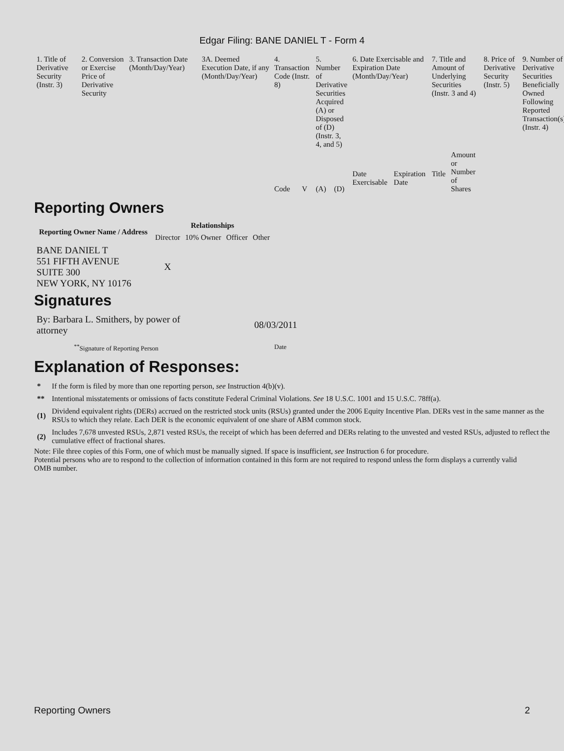Edgar Filing: BANE DANIEL T - Form 4
| 1. Title of Derivative Security (Instr. 3) | 2. Conversion or Exercise Price of Derivative Security | 3. Transaction Date (Month/Day/Year) | 3A. Deemed Execution Date, if any (Month/Day/Year) | 4. Transaction Code (Instr. 8) | | 5. Number of Derivative Securities Acquired (A) or Disposed of (D) (Instr. 3, 4, and 5) | | 6. Date Exercisable and Expiration Date (Month/Day/Year) | | 7. Title and Amount of Underlying Securities (Instr. 3 and 4) | | 8. Price of Derivative Security (Instr. 5) | 9. Number of Derivative Securities Beneficially Owned Following Reported Transaction(s) (Instr. 4) |
| | | | | Code | V | (A) | (D) | Date Exercisable | Expiration Date | Title | Amount or Number of Shares | | |
Reporting Owners
| Reporting Owner Name / Address | Relationships | | | |
| --- | --- | --- | --- | --- |
| | Director | 10% Owner | Officer | Other |
| BANE DANIEL T 551 FIFTH AVENUE SUITE 300 NEW YORK, NY 10176 | X | | | |
Signatures
| By: Barbara L. Smithers, by power of attorney | 08/03/2011 |
| <sup>**</sup> Signature of Reporting Person | Date |
Explanation of Responses:
| * | If the form is filed by more than one reporting person, see Instruction 4(b)(v). |
| ** | Intentional misstatements or omissions of facts constitute Federal Criminal Violations. See 18 U.S.C. 1001 and 15 U.S.C. 78ff(a). |
| (1) | Dividend equivalent rights (DERs) accrued on the restricted stock units (RSUs) granted under the 2006 Equity Incentive Plan. DERs vest in the same manner as the RSUs to which they relate. Each DER is the economic equivalent of one share of ABM common stock. |
| (2) | Includes 7,678 unvested RSUs, 2,871 vested RSUs, the receipt of which has been deferred and DERs relating to the unvested and vested RSUs, adjusted to reflect the cumulative effect of fractional shares. |
Note: File three copies of this Form, one of which must be manually signed. If space is insufficient, see Instruction 6 for procedure.
Potential persons who are to respond to the collection of information contained in this form are not required to respond unless the form displays a currently valid OMB number.
Reporting Owners 2